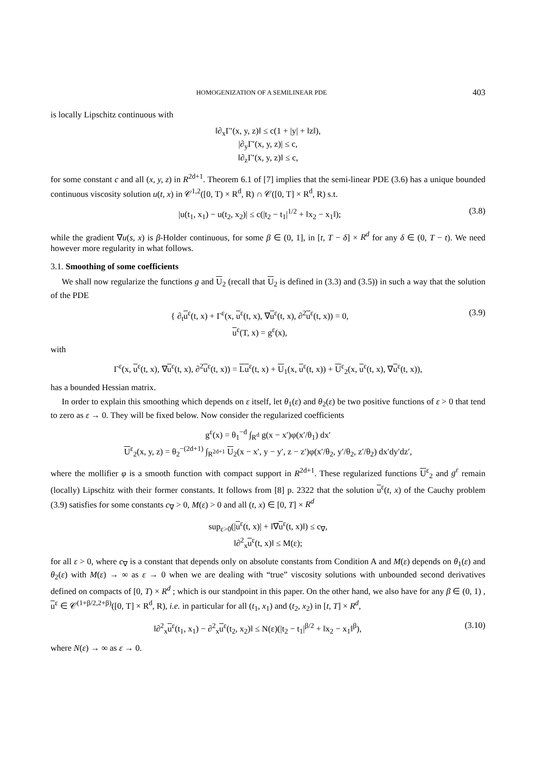HOMOGENIZATION OF A SEMILINEAR PDE 403
is locally Lipschitz continuous with
‖∂<sub>x</sub>Γ′(x, y, z)‖ ≤ c(1 + |y| + ‖z‖),
|∂<sub>y</sub>Γ′(x, y, z)| ≤ c,
‖∂<sub>z</sub>Γ′(x, y, z)‖ ≤ c,
for some constant c and all (x, y, z) in R<sup>2d+1</sup>. Theorem 6.1 of [7] implies that the semi-linear PDE (3.6) has a unique bounded continuous viscosity solution u(t, x) in 𝒞<sup>1,2</sup>([0, T) × R<sup>d</sup>, R) ∩ 𝒞([0, T] × R<sup>d</sup>, R) s.t.
|u(t<sub>1</sub>, x<sub>1</sub>) − u(t<sub>2</sub>, x<sub>2</sub>)| ≤ c(|t<sub>2</sub> − t<sub>1</sub>|<sup>1/2</sup> + ‖x<sub>2</sub> − x<sub>1</sub>‖); (3.8)
while the gradient ∇u(s, x) is β-Holder continuous, for some β ∈ (0, 1], in [t, T − δ] × R<sup>d</sup> for any δ ∈ (0, T − t). We need however more regularity in what follows.
3.1. Smoothing of some coefficients
We shall now regularize the functions g and U<sub>2</sub> (recall that U<sub>2</sub> is defined in (3.3) and (3.5)) in such a way that the solution of the PDE
{ ∂<sub>t</sub>u<sup>ε</sup>(t, x) + Γ<sup>ε</sup>(x, u<sup>ε</sup>(t, x), ∇u<sup>ε</sup>(t, x), ∂<sup>2</sup>u<sup>ε</sup>(t, x)) = 0,
u<sup>ε</sup>(T, x) = g<sup>ε</sup>(x), (3.9)
with
Γ<sup>ε</sup>(x, u<sup>ε</sup>(t, x), ∇u<sup>ε</sup>(t, x), ∂<sup>2</sup>u<sup>ε</sup>(t, x)) = Lu<sup>ε</sup>(t, x) + U<sub>1</sub>(x, u<sup>ε</sup>(t, x)) + U<sup>ε</sup><sub>2</sub>(x, u<sup>ε</sup>(t, x), ∇u<sup>ε</sup>(t, x)),
has a bounded Hessian matrix.
In order to explain this smoothing which depends on ε itself, let θ<sub>1</sub>(ε) and θ<sub>2</sub>(ε) be two positive functions of ε > 0 that tend to zero as ε → 0. They will be fixed below. Now consider the regularized coefficients
g<sup>ε</sup>(x) = θ<sub>1</sub><sup>−d</sup> ∫<sub>R<sup>d</sup></sub> g(x − x′)φ(x′/θ<sub>1</sub>) dx′
U<sup>ε</sup><sub>2</sub>(x, y, z) = θ<sub>2</sub><sup>−(2d+1)</sup> ∫<sub>R<sup>2d+1</sup></sub> U<sub>2</sub>(x − x′, y − y′, z − z′)φ(x′/θ<sub>2</sub>, y′/θ<sub>2</sub>, z′/θ<sub>2</sub>) dx′dy′dz′,
where the mollifier φ is a smooth function with compact support in R<sup>2d+1</sup>. These regularized functions U<sup>ε</sup><sub>2</sub> and g<sup>ε</sup> remain (locally) Lipschitz with their former constants. It follows from [8] p. 2322 that the solution u<sup>ε</sup>(t, x) of the Cauchy problem (3.9) satisfies for some constants c<sub>∇</sub> > 0, M(ε) > 0 and all (t, x) ∈ [0, T] × R<sup>d</sup>
sup<sub>ε>0</sub>(|u<sup>ε</sup>(t, x)| + ‖∇u<sup>ε</sup>(t, x)‖) ≤ c<sub>∇</sub>,
‖∂<sup>2</sup><sub>x</sub>u<sup>ε</sup>(t, x)‖ ≤ M(ε);
for all ε > 0, where c<sub>∇</sub> is a constant that depends only on absolute constants from Condition A and M(ε) depends on θ<sub>1</sub>(ε) and θ<sub>2</sub>(ε) with M(ε) → ∞ as ε → 0 when we are dealing with “true” viscosity solutions with unbounded second derivatives defined on compacts of [0, T) × R<sup>d</sup> ; which is our standpoint in this paper. On the other hand, we also have for any β ∈ (0, 1) , u<sup>ε</sup> ∈ 𝒞<sup>(1+β/2,2+β)</sup>([0, T] × R<sup>d</sup>, R), i.e. in particular for all (t<sub>1</sub>, x<sub>1</sub>) and (t<sub>2</sub>, x<sub>2</sub>) in [t, T] × R<sup>d</sup>,
‖∂<sup>2</sup><sub>x</sub>u<sup>ε</sup>(t<sub>1</sub>, x<sub>1</sub>) − ∂<sup>2</sup><sub>x</sub>u<sup>ε</sup>(t<sub>2</sub>, x<sub>2</sub>)‖ ≤ N(ε)(|t<sub>2</sub> − t<sub>1</sub>|<sup>β/2</sup> + ‖x<sub>2</sub> − x<sub>1</sub>‖<sup>β</sup>), (3.10)
where N(ε) → ∞ as ε → 0.